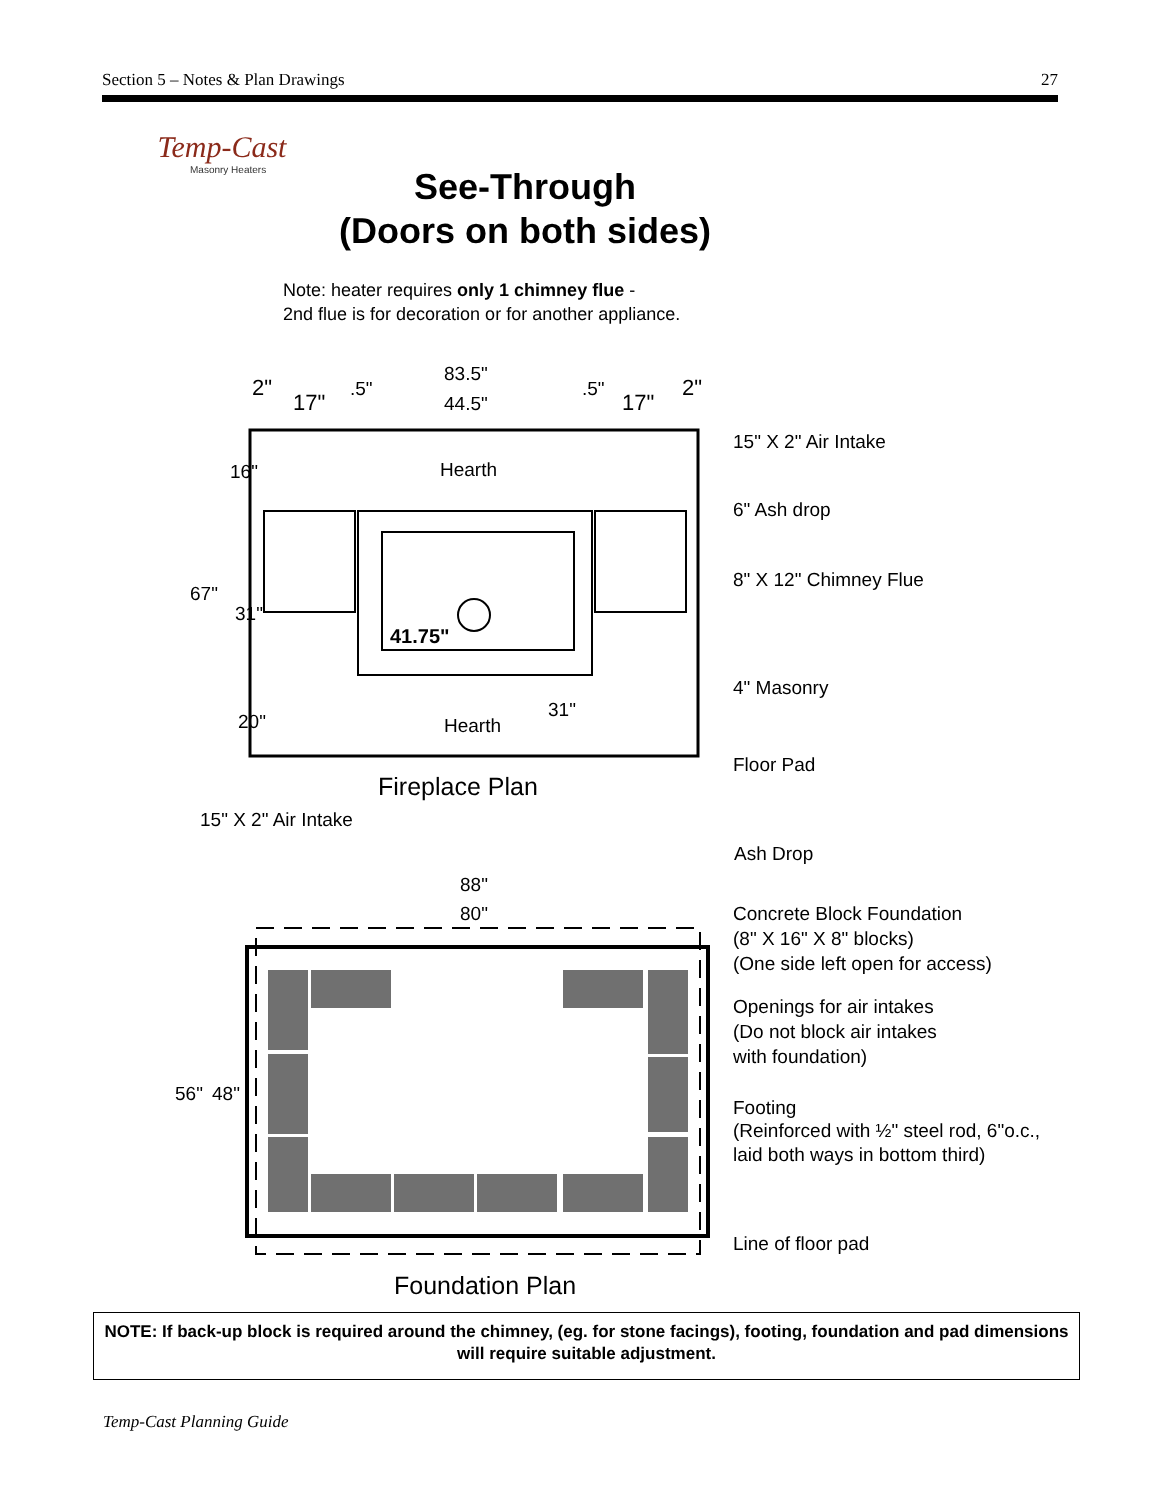Section 5 – Notes & Plan Drawings 27
Temp-Cast
Masonry Heaters
See-Through
(Doors on both sides)
Note: heater requires only 1 chimney flue -
2nd flue is for decoration or for another appliance.
83.5"
44.5"
2"
17"
.5"
.5"
17"
2"
Hearth
Hearth
41.75"
67"
16"
31"
20"
31"
Fireplace Plan
15" X 2" Air Intake
6" Ash drop
8" X 12" Chimney Flue
4" Masonry
Floor Pad
15" X 2" Air Intake
Ash Drop
88"
80"
Concrete Block Foundation
(8" X 16" X 8" blocks)
(One side left open for access)
Openings for air intakes
(Do not block air intakes
with foundation)
Footing
(Reinforced with ½" steel rod, 6"o.c.,
laid both ways in bottom third)
Line of floor pad
56"
48"
Foundation Plan
NOTE: If back-up block is required around the chimney, (eg. for stone facings), footing, foundation and pad dimensions will require suitable adjustment.
Temp-Cast Planning Guide